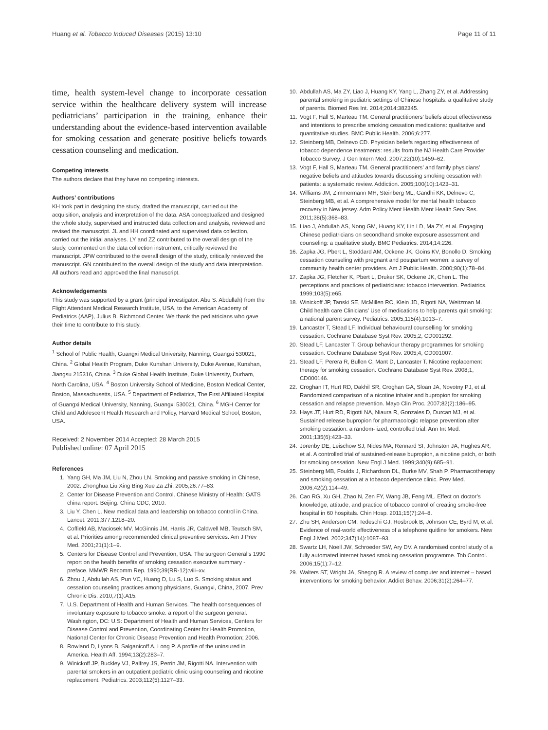Huang et al. Tobacco Induced Diseases (2015) 13:10 Page 11 of 11
time, health system-level change to incorporate cessation service within the healthcare delivery system will increase pediatricians’ participation in the training, enhance their understanding about the evidence-based intervention available for smoking cessation and generate positive beliefs towards cessation counseling and medication.
Competing interests
The authors declare that they have no competing interests.
Authors’ contributions
KH took part in designing the study, drafted the manuscript, carried out the acquisition, analysis and interpretation of the data. ASA conceptualized and designed the whole study, supervised and instructed data collection and analysis, reviewed and revised the manuscript. JL and HH coordinated and supervised data collection, carried out the initial analyses. LY and ZZ contributed to the overall design of the study, commented on the data collection instrument, critically reviewed the manuscript. JPW contributed to the overall design of the study, critically reviewed the manuscript. GN contributed to the overall design of the study and data interpretation. All authors read and approved the final manuscript.
Acknowledgements
This study was supported by a grant (principal investigator: Abu S. Abdullah) from the Flight Attendant Medical Research Institute, USA, to the American Academy of Pediatrics (AAP), Julius B. Richmond Center. We thank the pediatricians who gave their time to contribute to this study.
Author details
<sup>1</sup> School of Public Health, Guangxi Medical University, Nanning, Guangxi 530021, China. <sup>2</sup> Global Health Program, Duke Kunshan University, Duke Avenue, Kunshan, Jiangsu 215316, China. <sup>3</sup> Duke Global Health Institute, Duke University, Durham, North Carolina, USA. <sup>4</sup> Boston University School of Medicine, Boston Medical Center, Boston, Massachusetts, USA. <sup>5</sup> Department of Pediatrics, The First Affiliated Hospital of Guangxi Medical University, Nanning, Guangxi 530021, China. <sup>6</sup> MGH Center for Child and Adolescent Health Research and Policy, Harvard Medical School, Boston, USA.
Received: 2 November 2014 Accepted: 28 March 2015
Published online: 07 April 2015
References
1. Yang GH, Ma JM, Liu N, Zhou LN. Smoking and passive smoking in Chinese, 2002. Zhonghua Liu Xing Bing Xue Za Zhi. 2005;26:77–83.
2. Center for Disease Prevention and Control. Chinese Ministry of Health: GATS china report. Beijing: China CDC; 2010.
3. Liu Y, Chen L. New medical data and leadership on tobacco control in China. Lancet. 2011;377:1218–20.
4. Coffield AB, Maciosek MV, McGinnis JM, Harris JR, Caldwell MB, Teutsch SM, et al. Priorities among recommended clinical preventive services. Am J Prev Med. 2001;21(1):1–9.
5. Centers for Disease Control and Prevention, USA. The surgeon General’s 1990 report on the health benefits of smoking cessation executive summary - preface. MMWR Recomm Rep. 1990;39(RR-12):viii–xv.
6. Zhou J, Abdullah AS, Pun VC, Huang D, Lu S, Luo S. Smoking status and cessation counseling practices among physicians, Guangxi, China, 2007. Prev Chronic Dis. 2010;7(1):A15.
7. U.S. Department of Health and Human Services. The health consequences of involuntary exposure to tobacco smoke: a report of the surgeon general. Washington, DC: U.S: Department of Health and Human Services, Centers for Disease Control and Prevention, Coordinating Center for Health Promotion, National Center for Chronic Disease Prevention and Health Promotion; 2006.
8. Rowland D, Lyons B, Salganicoff A, Long P. A profile of the uninsured in America. Health Aff. 1994;13(2):283–7.
9. Winickoff JP, Buckley VJ, Palfrey JS, Perrin JM, Rigotti NA. Intervention with parental smokers in an outpatient pediatric clinic using counseling and nicotine replacement. Pediatrics. 2003;112(5):1127–33.
10. Abdullah AS, Ma ZY, Liao J, Huang KY, Yang L, Zhang ZY, et al. Addressing parental smoking in pediatric settings of Chinese hospitals: a qualitative study of parents. Biomed Res Int. 2014;2014:382345.
11. Vogt F, Hall S, Marteau TM. General practitioners’ beliefs about effectiveness and intentions to prescribe smoking cessation medications: qualitative and quantitative studies. BMC Public Health. 2006;6:277.
12. Steinberg MB, Delnevo CD. Physician beliefs regarding effectiveness of tobacco dependence treatments: results from the NJ Health Care Provider Tobacco Survey. J Gen Intern Med. 2007;22(10):1459–62.
13. Vogt F, Hall S, Marteau TM. General practitioners’ and family physicians’ negative beliefs and attitudes towards discussing smoking cessation with patients: a systematic review. Addiction. 2005;100(10):1423–31.
14. Williams JM, Zimmermann MH, Steinberg ML, Gandhi KK, Delnevo C, Steinberg MB, et al. A comprehensive model for mental health tobacco recovery in New jersey. Adm Policy Ment Health Ment Health Serv Res. 2011;38(5):368–83.
15. Liao J, Abdullah AS, Nong GM, Huang KY, Lin LD, Ma ZY, et al. Engaging Chinese pediatricians on secondhand smoke exposure assessment and counseling: a qualitative study. BMC Pediatrics. 2014;14:226.
16. Zapka JG, Pbert L, Stoddard AM, Ockene JK, Goins KV, Bonollo D. Smoking cessation counseling with pregnant and postpartum women: a survey of community health center providers. Am J Public Health. 2000;90(1):78–84.
17. Zapka JG, Fletcher K, Pbert L, Druker SK, Ockene JK, Chen L. The perceptions and practices of pediatricians: tobacco intervention. Pediatrics. 1999;103(5):e65.
18. Winickoff JP, Tanski SE, McMillen RC, Klein JD, Rigotti NA, Weitzman M. Child health care Clinicians’ Use of medications to help parents quit smoking: a national parent survey. Pediatrics. 2005;115(4):1013–7.
19. Lancaster T, Stead LF. Individual behavioural counselling for smoking cessation. Cochrane Database Syst Rev. 2005;2, CD001292.
20. Stead LF, Lancaster T. Group behaviour therapy programmes for smoking cessation. Cochrane Database Syst Rev. 2005;4, CD001007.
21. Stead LF, Perera R, Bullen C, Mant D, Lancaster T. Nicotine replacement therapy for smoking cessation. Cochrane Database Syst Rev. 2008;1, CD000146.
22. Croghan IT, Hurt RD, Dakhil SR, Croghan GA, Sloan JA, Novotny PJ, et al. Randomized comparison of a nicotine inhaler and bupropion for smoking cessation and relapse prevention. Mayo Clin Proc. 2007;82(2):186–95.
23. Hays JT, Hurt RD, Rigotti NA, Niaura R, Gonzales D, Durcan MJ, et al. Sustained release bupropion for pharmacologic relapse prevention after smoking cessation: a random- ized, controlled trial. Ann Int Med. 2001;135(6):423–33.
24. Jorenby DE, Leischow SJ, Nides MA, Rennard SI, Johnston JA, Hughes AR, et al. A controlled trial of sustained-release bupropion, a nicotine patch, or both for smoking cessation. New Engl J Med. 1999;340(9):685–91.
25. Steinberg MB, Foulds J, Richardson DL, Burke MV, Shah P. Pharmacotherapy and smoking cessation at a tobacco dependence clinic. Prev Med. 2006;42(2):114–49.
26. Cao RG, Xu GH, Zhao N, Zen FY, Wang JB, Feng ML. Effect on doctor’s knowledge, attitude, and practice of tobacco control of creating smoke-free hospital in 60 hospitals. Chin Hosp. 2011;15(7):24–8.
27. Zhu SH, Anderson CM, Tedeschi GJ, Rosbrook B, Johnson CE, Byrd M, et al. Evidence of real-world effectiveness of a telephone quitline for smokers. New Engl J Med. 2002;347(14):1087–93.
28. Swartz LH, Noell JW, Schroeder SW, Ary DV. A randomised control study of a fully automated internet based smoking cessation programme. Tob Control. 2006;15(1):7–12.
29. Walters ST, Wright JA, Shegog R. A review of computer and internet – based interventions for smoking behavior. Addict Behav. 2006;31(2):264–77.